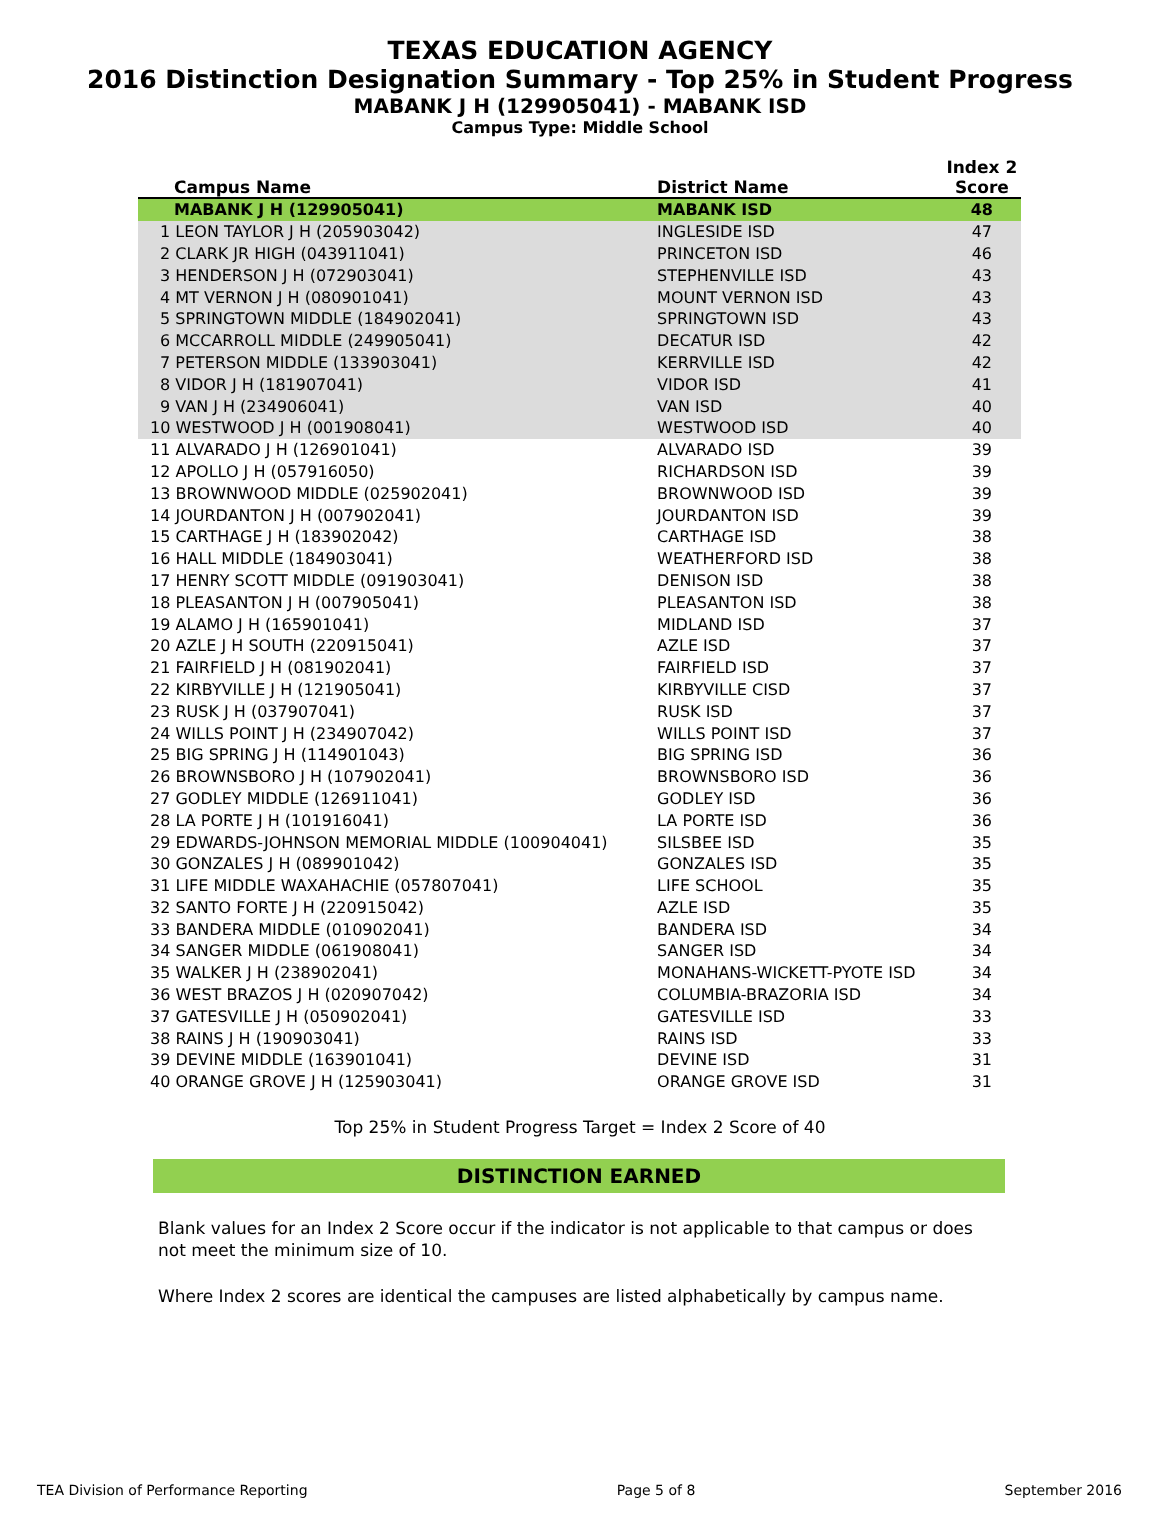TEXAS EDUCATION AGENCY
2016 Distinction Designation Summary - Top 25% in Student Progress
MABANK J H (129905041) - MABANK ISD
Campus Type: Middle School
| Campus Name | District Name | Index 2 Score |
| --- | --- | --- |
| MABANK J H (129905041) | MABANK ISD | 48 |
| 1 LEON TAYLOR J H (205903042) | INGLESIDE ISD | 47 |
| 2 CLARK JR HIGH (043911041) | PRINCETON ISD | 46 |
| 3 HENDERSON J H (072903041) | STEPHENVILLE ISD | 43 |
| 4 MT VERNON J H (080901041) | MOUNT VERNON ISD | 43 |
| 5 SPRINGTOWN MIDDLE (184902041) | SPRINGTOWN ISD | 43 |
| 6 MCCARROLL MIDDLE (249905041) | DECATUR ISD | 42 |
| 7 PETERSON MIDDLE (133903041) | KERRVILLE ISD | 42 |
| 8 VIDOR J H (181907041) | VIDOR ISD | 41 |
| 9 VAN J H (234906041) | VAN ISD | 40 |
| 10 WESTWOOD J H (001908041) | WESTWOOD ISD | 40 |
| 11 ALVARADO J H (126901041) | ALVARADO ISD | 39 |
| 12 APOLLO J H (057916050) | RICHARDSON ISD | 39 |
| 13 BROWNWOOD MIDDLE (025902041) | BROWNWOOD ISD | 39 |
| 14 JOURDANTON J H (007902041) | JOURDANTON ISD | 39 |
| 15 CARTHAGE J H (183902042) | CARTHAGE ISD | 38 |
| 16 HALL MIDDLE (184903041) | WEATHERFORD ISD | 38 |
| 17 HENRY SCOTT MIDDLE (091903041) | DENISON ISD | 38 |
| 18 PLEASANTON J H (007905041) | PLEASANTON ISD | 38 |
| 19 ALAMO J H (165901041) | MIDLAND ISD | 37 |
| 20 AZLE J H SOUTH (220915041) | AZLE ISD | 37 |
| 21 FAIRFIELD J H (081902041) | FAIRFIELD ISD | 37 |
| 22 KIRBYVILLE J H (121905041) | KIRBYVILLE CISD | 37 |
| 23 RUSK J H (037907041) | RUSK ISD | 37 |
| 24 WILLS POINT J H (234907042) | WILLS POINT ISD | 37 |
| 25 BIG SPRING J H (114901043) | BIG SPRING ISD | 36 |
| 26 BROWNSBORO J H (107902041) | BROWNSBORO ISD | 36 |
| 27 GODLEY MIDDLE (126911041) | GODLEY ISD | 36 |
| 28 LA PORTE J H (101916041) | LA PORTE ISD | 36 |
| 29 EDWARDS-JOHNSON MEMORIAL MIDDLE (100904041) | SILSBEE ISD | 35 |
| 30 GONZALES J H (089901042) | GONZALES ISD | 35 |
| 31 LIFE MIDDLE WAXAHACHIE (057807041) | LIFE SCHOOL | 35 |
| 32 SANTO FORTE J H (220915042) | AZLE ISD | 35 |
| 33 BANDERA MIDDLE (010902041) | BANDERA ISD | 34 |
| 34 SANGER MIDDLE (061908041) | SANGER ISD | 34 |
| 35 WALKER J H (238902041) | MONAHANS-WICKETT-PYOTE ISD | 34 |
| 36 WEST BRAZOS J H (020907042) | COLUMBIA-BRAZORIA ISD | 34 |
| 37 GATESVILLE J H (050902041) | GATESVILLE ISD | 33 |
| 38 RAINS J H (190903041) | RAINS ISD | 33 |
| 39 DEVINE MIDDLE (163901041) | DEVINE ISD | 31 |
| 40 ORANGE GROVE J H (125903041) | ORANGE GROVE ISD | 31 |
Top 25% in Student Progress Target = Index 2 Score of 40
DISTINCTION EARNED
Blank values for an Index 2 Score occur if the indicator is not applicable to that campus or does not meet the minimum size of 10.
Where Index 2 scores are identical the campuses are listed alphabetically by campus name.
TEA Division of Performance Reporting Page 5 of 8 September 2016